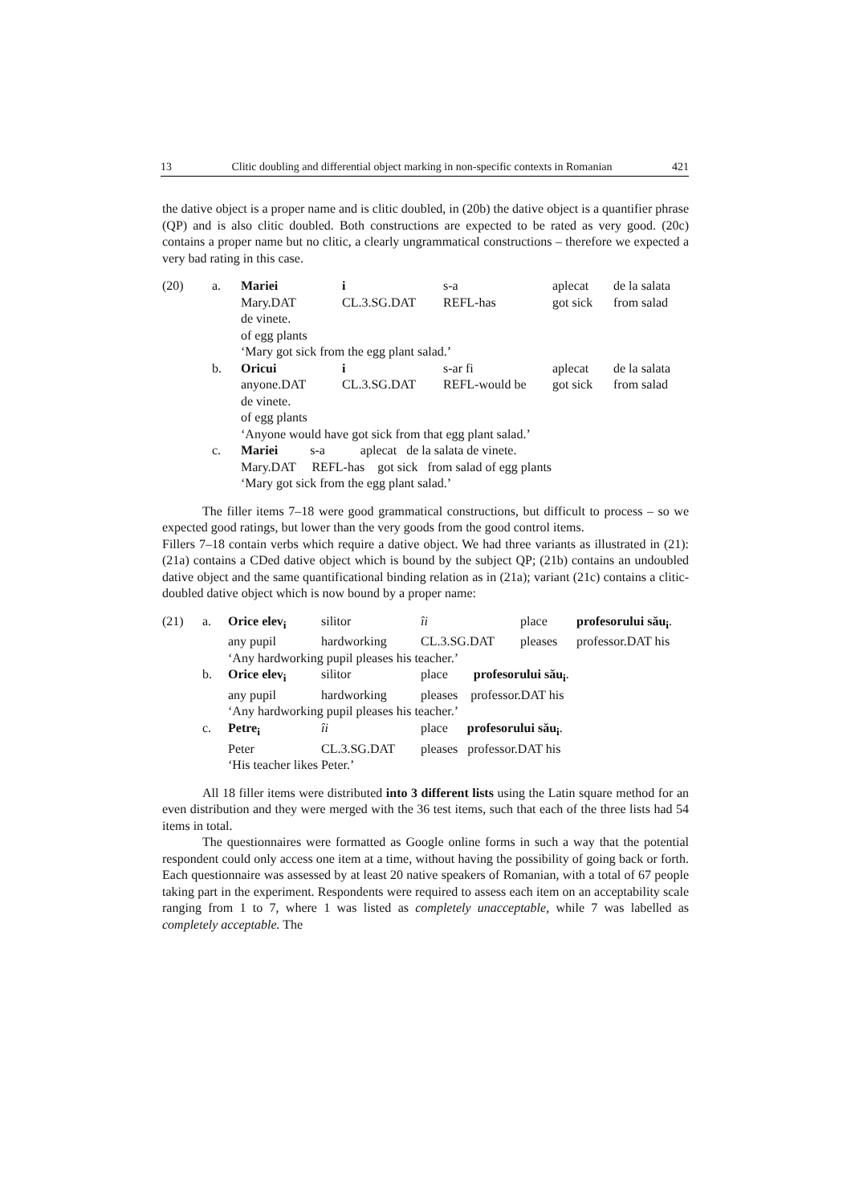13 Clitic doubling and differential object marking in non-specific contexts in Romanian 421
the dative object is a proper name and is clitic doubled, in (20b) the dative object is a quantifier phrase (QP) and is also clitic doubled. Both constructions are expected to be rated as very good. (20c) contains a proper name but no clitic, a clearly ungrammatical constructions – therefore we expected a very bad rating in this case.
| (20) | a. | Mariei | i | s-a | aplecat | de la salata |
| | | Mary.DAT | CL.3.SG.DAT | REFL-has | got sick | from salad |
| | | de vinete. | | | | |
| | | of egg plants | | | | |
| | | ‘Mary got sick from the egg plant salad.’ | | | | |
| | b. | Oricui | i | s-ar fi | aplecat | de la salata |
| | | anyone.DAT | CL.3.SG.DAT | REFL-would be | got sick | from salad |
| | | de vinete. | | | | |
| | | of egg plants | | | | |
| | | ‘Anyone would have got sick from that egg plant salad.’ | | | | |
| | c. | Mariei s-a aplecat de la salata de vinete. | | | | |
| | | Mary.DAT REFL-has got sick from salad of egg plants | | | | |
| | | ‘Mary got sick from the egg plant salad.’ | | | | |
The filler items 7–18 were good grammatical constructions, but difficult to process – so we expected good ratings, but lower than the very goods from the good control items.
Fillers 7–18 contain verbs which require a dative object. We had three variants as illustrated in (21): (21a) contains a CDed dative object which is bound by the subject QP; (21b) contains an undoubled dative object and the same quantificational binding relation as in (21a); variant (21c) contains a clitic-doubled dative object which is now bound by a proper name:
| (21) | a. | Orice elev<sub>i</sub> | silitor | îi | place | profesorului său<sub>i</sub> . |
| | | any pupil | hardworking | CL.3.SG.DAT | pleases | professor.DAT his |
| | | ‘Any hardworking pupil pleases his teacher.’ | | | | |
| | b. | Orice elev<sub>i</sub> | silitor | place profesorului său<sub>i</sub> . | | |
| | | any pupil | hardworking | pleases professor.DAT his | | |
| | | ‘Any hardworking pupil pleases his teacher.’ | | | | |
| | c. | Petre<sub>i</sub> | îi | place profesorului său<sub>i</sub> . | | |
| | | Peter | CL.3.SG.DAT | pleases professor.DAT his | | |
| | | ‘His teacher likes Peter.’ | | | | |
All 18 filler items were distributed into 3 different lists using the Latin square method for an even distribution and they were merged with the 36 test items, such that each of the three lists had 54 items in total.
The questionnaires were formatted as Google online forms in such a way that the potential respondent could only access one item at a time, without having the possibility of going back or forth. Each questionnaire was assessed by at least 20 native speakers of Romanian, with a total of 67 people taking part in the experiment. Respondents were required to assess each item on an acceptability scale ranging from 1 to 7, where 1 was listed as completely unacceptable, while 7 was labelled as completely acceptable. The